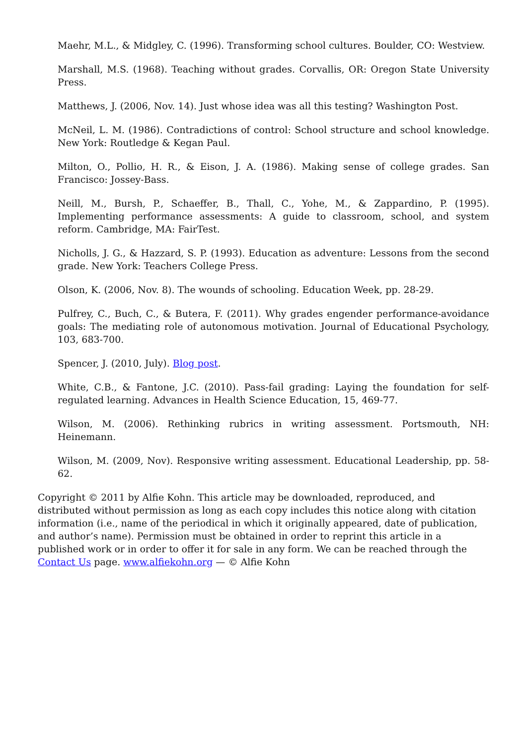Maehr, M.L., & Midgley, C. (1996). Transforming school cultures. Boulder, CO: Westview.
Marshall, M.S. (1968). Teaching without grades. Corvallis, OR: Oregon State University Press.
Matthews, J. (2006, Nov. 14). Just whose idea was all this testing? Washington Post.
McNeil, L. M. (1986). Contradictions of control: School structure and school knowledge. New York: Routledge & Kegan Paul.
Milton, O., Pollio, H. R., & Eison, J. A. (1986). Making sense of college grades. San Francisco: Jossey-Bass.
Neill, M., Bursh, P., Schaeffer, B., Thall, C., Yohe, M., & Zappardino, P. (1995). Implementing performance assessments: A guide to classroom, school, and system reform. Cambridge, MA: FairTest.
Nicholls, J. G., & Hazzard, S. P. (1993). Education as adventure: Lessons from the second grade. New York: Teachers College Press.
Olson, K. (2006, Nov. 8). The wounds of schooling. Education Week, pp. 28-29.
Pulfrey, C., Buch, C., & Butera, F. (2011). Why grades engender performance-avoidance goals: The mediating role of autonomous motivation. Journal of Educational Psychology, 103, 683-700.
Spencer, J. (2010, July). Blog post.
White, C.B., & Fantone, J.C. (2010). Pass-fail grading: Laying the foundation for self-regulated learning. Advances in Health Science Education, 15, 469-77.
Wilson, M. (2006). Rethinking rubrics in writing assessment. Portsmouth, NH: Heinemann.
Wilson, M. (2009, Nov). Responsive writing assessment. Educational Leadership, pp. 58-62.
Copyright © 2011 by Alfie Kohn. This article may be downloaded, reproduced, and distributed without permission as long as each copy includes this notice along with citation information (i.e., name of the periodical in which it originally appeared, date of publication, and author’s name). Permission must be obtained in order to reprint this article in a published work or in order to offer it for sale in any form. We can be reached through the Contact Us page. www.alfiekohn.org — © Alfie Kohn